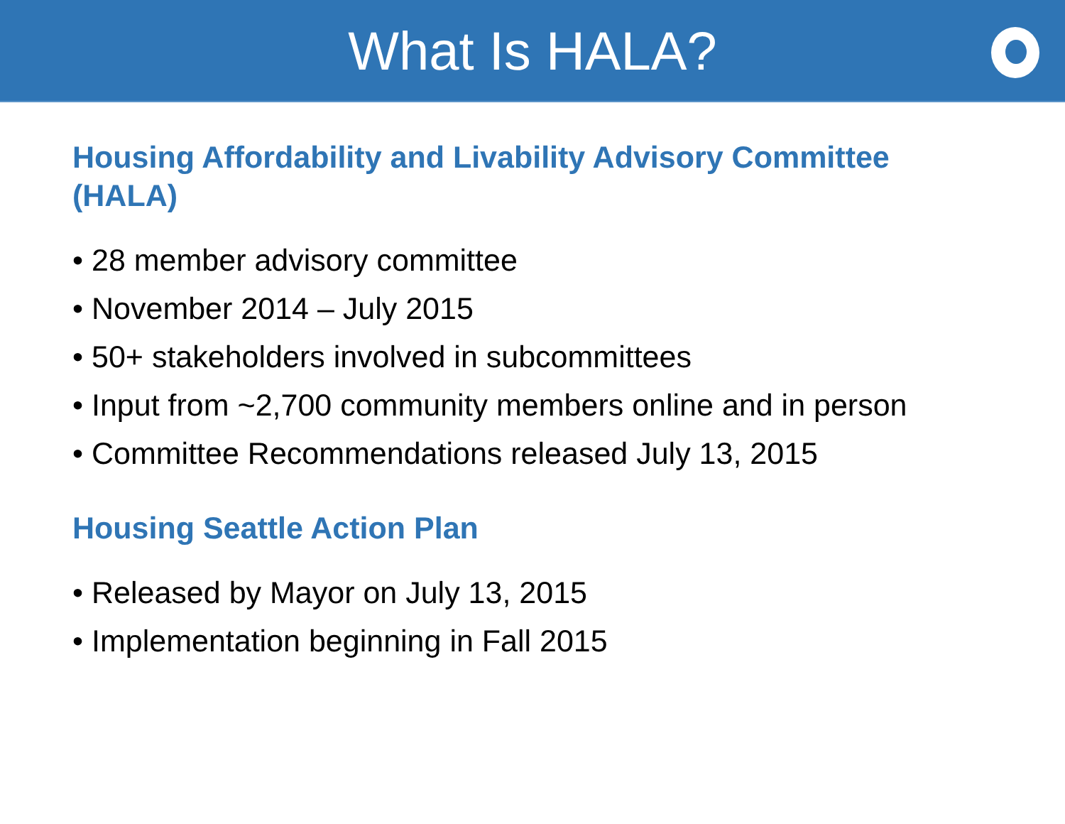What Is HALA?
Housing Affordability and Livability Advisory Committee (HALA)
• 28 member advisory committee
• November 2014 – July 2015
• 50+ stakeholders involved in subcommittees
• Input from ~2,700 community members online and in person
• Committee Recommendations released July 13, 2015
Housing Seattle Action Plan
• Released by Mayor on July 13, 2015
• Implementation beginning in Fall 2015